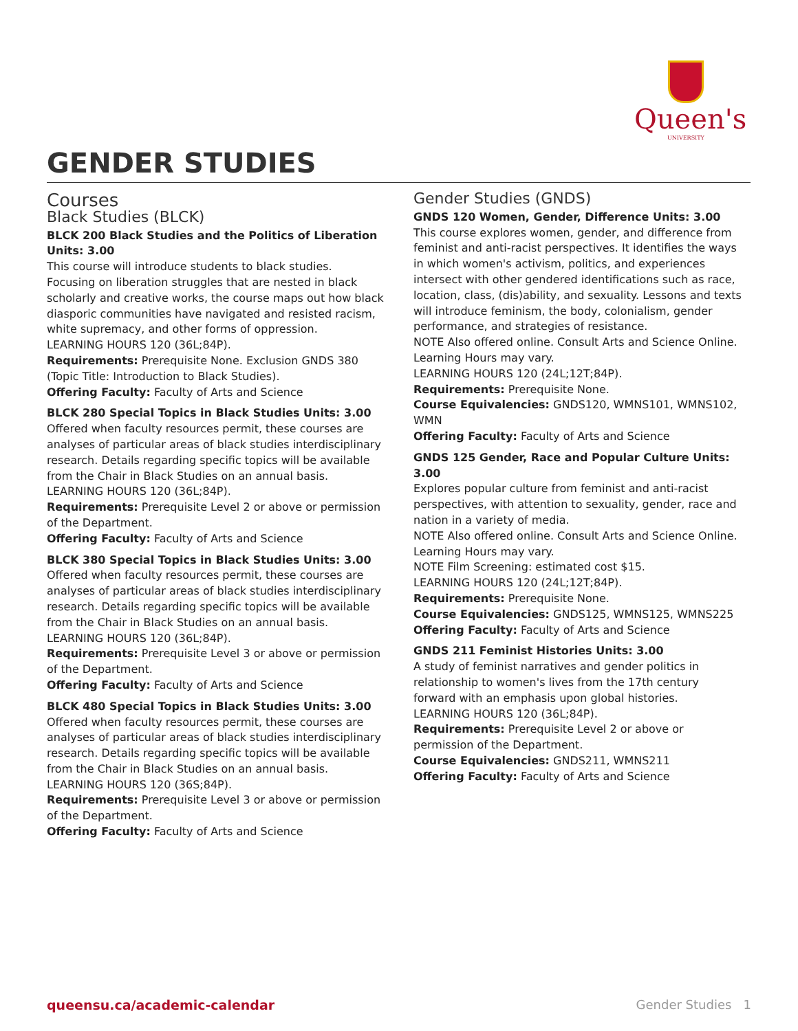Queen's
UNIVERSITY
GENDER STUDIES
Courses
Black Studies (BLCK)
BLCK 200 Black Studies and the Politics of Liberation Units: 3.00
This course will introduce students to black studies. Focusing on liberation struggles that are nested in black scholarly and creative works, the course maps out how black diasporic communities have navigated and resisted racism, white supremacy, and other forms of oppression.
LEARNING HOURS 120 (36L;84P).
Requirements: Prerequisite None. Exclusion GNDS 380 (Topic Title: Introduction to Black Studies).
Offering Faculty: Faculty of Arts and Science
BLCK 280 Special Topics in Black Studies Units: 3.00
Offered when faculty resources permit, these courses are analyses of particular areas of black studies interdisciplinary research. Details regarding specific topics will be available from the Chair in Black Studies on an annual basis.
LEARNING HOURS 120 (36L;84P).
Requirements: Prerequisite Level 2 or above or permission of the Department.
Offering Faculty: Faculty of Arts and Science
BLCK 380 Special Topics in Black Studies Units: 3.00
Offered when faculty resources permit, these courses are analyses of particular areas of black studies interdisciplinary research. Details regarding specific topics will be available from the Chair in Black Studies on an annual basis.
LEARNING HOURS 120 (36L;84P).
Requirements: Prerequisite Level 3 or above or permission of the Department.
Offering Faculty: Faculty of Arts and Science
BLCK 480 Special Topics in Black Studies Units: 3.00
Offered when faculty resources permit, these courses are analyses of particular areas of black studies interdisciplinary research. Details regarding specific topics will be available from the Chair in Black Studies on an annual basis.
LEARNING HOURS 120 (36S;84P).
Requirements: Prerequisite Level 3 or above or permission of the Department.
Offering Faculty: Faculty of Arts and Science
Gender Studies (GNDS)
GNDS 120 Women, Gender, Difference Units: 3.00
This course explores women, gender, and difference from feminist and anti-racist perspectives. It identifies the ways in which women's activism, politics, and experiences intersect with other gendered identifications such as race, location, class, (dis)ability, and sexuality. Lessons and texts will introduce feminism, the body, colonialism, gender performance, and strategies of resistance.
NOTE Also offered online. Consult Arts and Science Online. Learning Hours may vary.
LEARNING HOURS 120 (24L;12T;84P).
Requirements: Prerequisite None.
Course Equivalencies: GNDS120, WMNS101, WMNS102, WMN
Offering Faculty: Faculty of Arts and Science
GNDS 125 Gender, Race and Popular Culture Units: 3.00
Explores popular culture from feminist and anti-racist perspectives, with attention to sexuality, gender, race and nation in a variety of media.
NOTE Also offered online. Consult Arts and Science Online. Learning Hours may vary.
NOTE Film Screening: estimated cost $15.
LEARNING HOURS 120 (24L;12T;84P).
Requirements: Prerequisite None.
Course Equivalencies: GNDS125, WMNS125, WMNS225
Offering Faculty: Faculty of Arts and Science
GNDS 211 Feminist Histories Units: 3.00
A study of feminist narratives and gender politics in relationship to women's lives from the 17th century forward with an emphasis upon global histories.
LEARNING HOURS 120 (36L;84P).
Requirements: Prerequisite Level 2 or above or permission of the Department.
Course Equivalencies: GNDS211, WMNS211
Offering Faculty: Faculty of Arts and Science
queensu.ca/academic-calendar Gender Studies 1